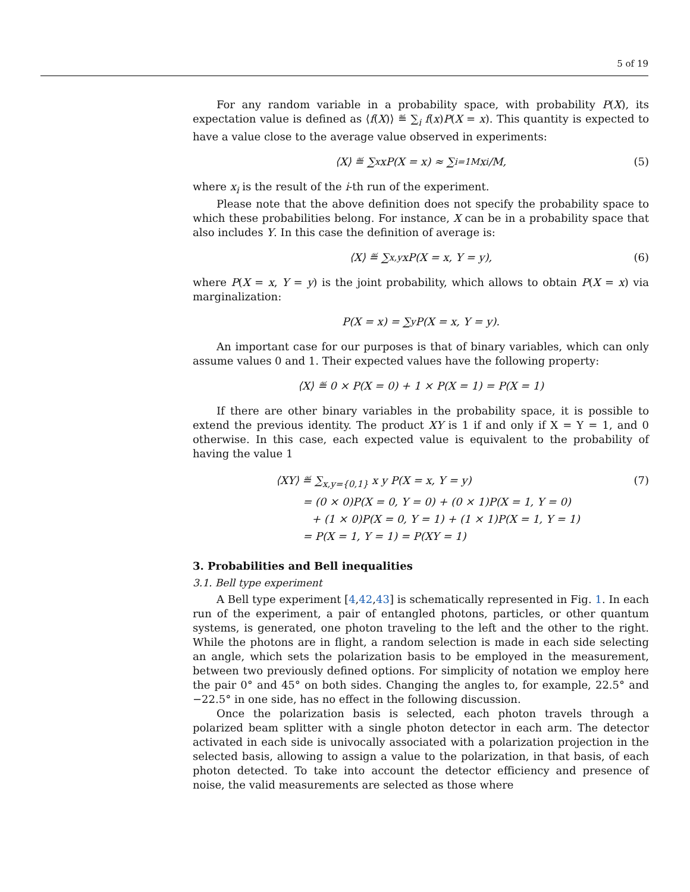5 of 19
For any random variable in a probability space, with probability P(X), its expectation value is defined as ⟨f(X)⟩ ≝ ∑<sub>i</sub> f(x)P(X = x). This quantity is expected to have a value close to the average value observed in experiments:
⟨X⟩ ≝ ∑<sub>x</sub> xP(X = x) ≈ ∑<sub>i=1</sub><sup>M</sup> x<sub>i</sub>/M, (5)
where x<sub>i</sub> is the result of the i-th run of the experiment.
Please note that the above definition does not specify the probability space to which these probabilities belong. For instance, X can be in a probability space that also includes Y. In this case the definition of average is:
⟨X⟩ ≝ ∑<sub>x,y</sub> xP(X = x, Y = y), (6)
where P(X = x, Y = y) is the joint probability, which allows to obtain P(X = x) via marginalization:
P(X = x) = ∑<sub>y</sub> P(X = x, Y = y).
An important case for our purposes is that of binary variables, which can only assume values 0 and 1. Their expected values have the following property:
⟨X⟩ ≝ 0 × P(X = 0) + 1 × P(X = 1) = P(X = 1)
If there are other binary variables in the probability space, it is possible to extend the previous identity. The product XY is 1 if and only if X = Y = 1, and 0 otherwise. In this case, each expected value is equivalent to the probability of having the value 1
⟨XY⟩ ≝ ∑<sub>x,y={0,1}</sub> x y P(X = x, Y = y) (7)
= (0 × 0)P(X = 0, Y = 0) + (0 × 1)P(X = 1, Y = 0)
+ (1 × 0)P(X = 0, Y = 1) + (1 × 1)P(X = 1, Y = 1)
= P(X = 1, Y = 1) = P(XY = 1)
3. Probabilities and Bell inequalities
3.1. Bell type experiment
A Bell type experiment [4,42,43] is schematically represented in Fig. 1. In each run of the experiment, a pair of entangled photons, particles, or other quantum systems, is generated, one photon traveling to the left and the other to the right. While the photons are in flight, a random selection is made in each side selecting an angle, which sets the polarization basis to be employed in the measurement, between two previously defined options. For simplicity of notation we employ here the pair 0° and 45° on both sides. Changing the angles to, for example, 22.5° and −22.5° in one side, has no effect in the following discussion.
Once the polarization basis is selected, each photon travels through a polarized beam splitter with a single photon detector in each arm. The detector activated in each side is univocally associated with a polarization projection in the selected basis, allowing to assign a value to the polarization, in that basis, of each photon detected. To take into account the detector efficiency and presence of noise, the valid measurements are selected as those where